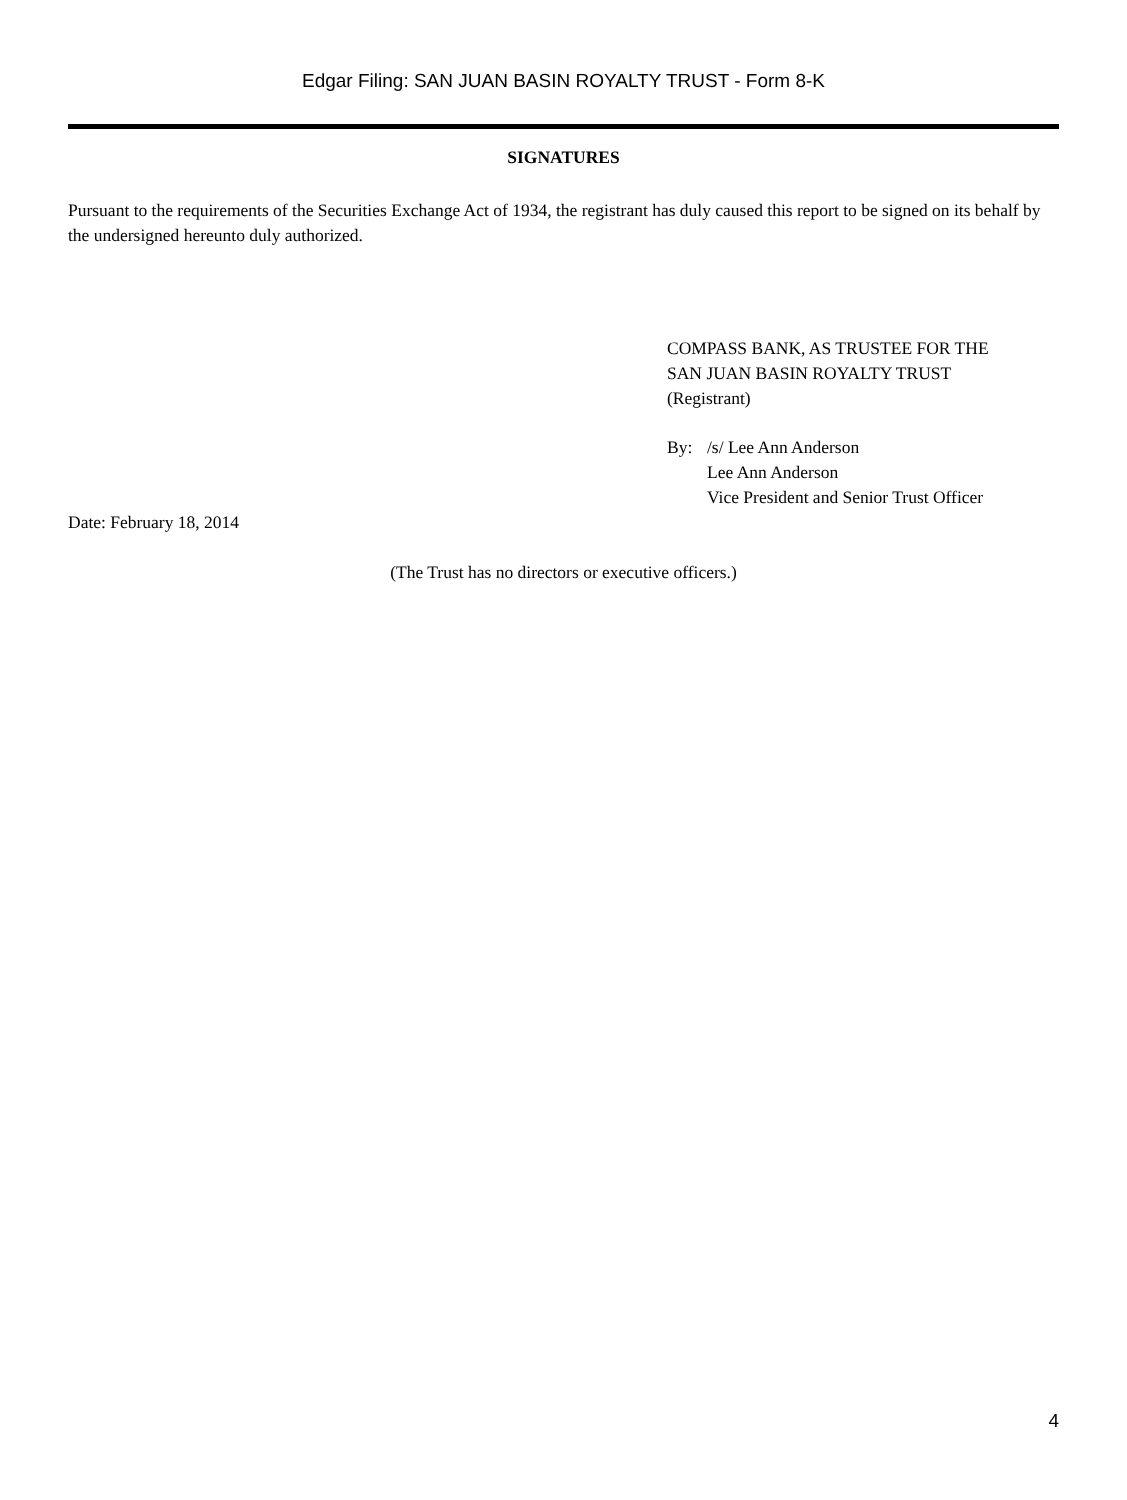Edgar Filing: SAN JUAN BASIN ROYALTY TRUST - Form 8-K
SIGNATURES
Pursuant to the requirements of the Securities Exchange Act of 1934, the registrant has duly caused this report to be signed on its behalf by the undersigned hereunto duly authorized.
COMPASS BANK, AS TRUSTEE FOR THE
SAN JUAN BASIN ROYALTY TRUST
(Registrant)
By: /s/ Lee Ann Anderson
Lee Ann Anderson
Vice President and Senior Trust Officer
Date: February 18, 2014
(The Trust has no directors or executive officers.)
4